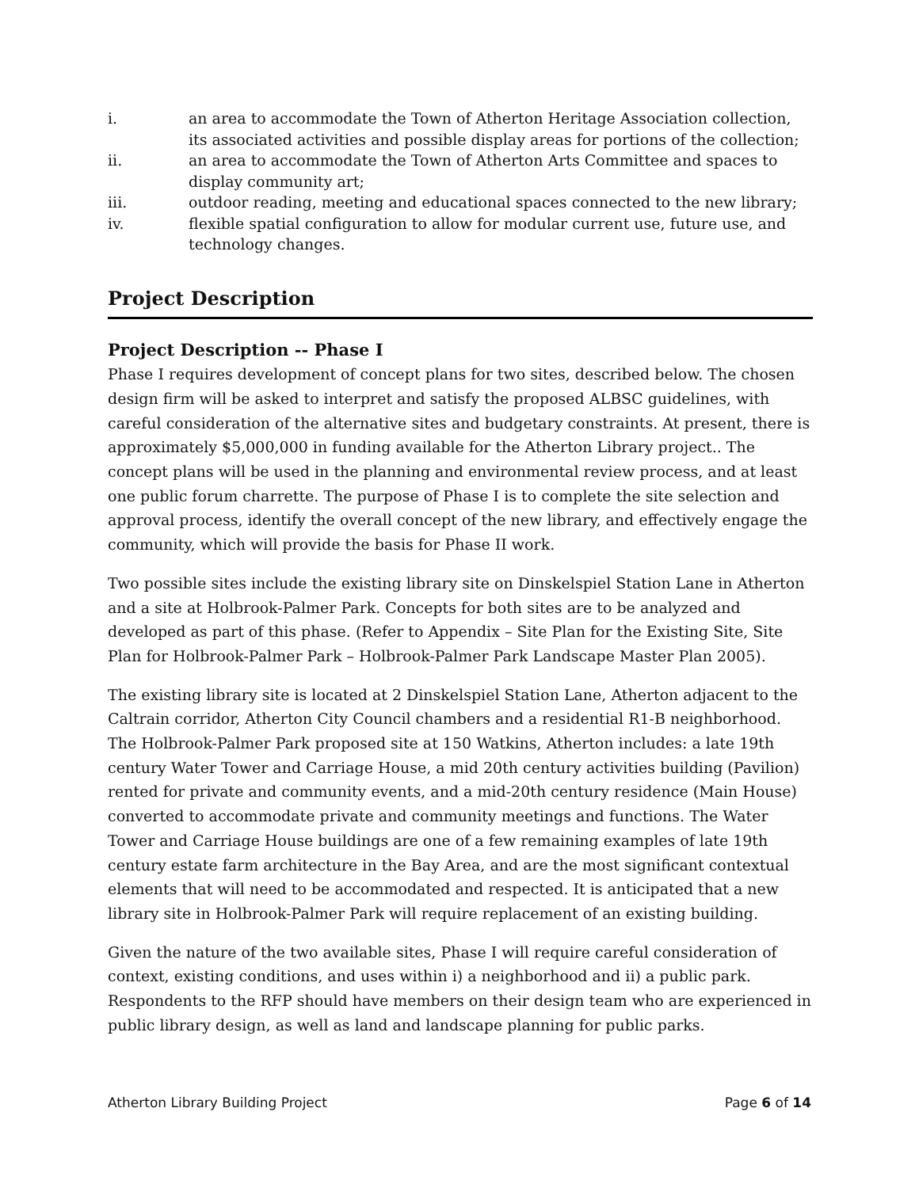i. an area to accommodate the Town of Atherton Heritage Association collection, its associated activities and possible display areas for portions of the collection;
ii. an area to accommodate the Town of Atherton Arts Committee and spaces to display community art;
iii. outdoor reading, meeting and educational spaces connected to the new library;
iv. flexible spatial configuration to allow for modular current use, future use, and technology changes.
Project Description
Project Description -- Phase I
Phase I requires development of concept plans for two sites, described below. The chosen design firm will be asked to interpret and satisfy the proposed ALBSC guidelines, with careful consideration of the alternative sites and budgetary constraints. At present, there is approximately $5,000,000 in funding available for the Atherton Library project.. The concept plans will be used in the planning and environmental review process, and at least one public forum charrette. The purpose of Phase I is to complete the site selection and approval process, identify the overall concept of the new library, and effectively engage the community, which will provide the basis for Phase II work.
Two possible sites include the existing library site on Dinskelspiel Station Lane in Atherton and a site at Holbrook-Palmer Park. Concepts for both sites are to be analyzed and developed as part of this phase. (Refer to Appendix – Site Plan for the Existing Site, Site Plan for Holbrook-Palmer Park – Holbrook-Palmer Park Landscape Master Plan 2005).
The existing library site is located at 2 Dinskelspiel Station Lane, Atherton adjacent to the Caltrain corridor, Atherton City Council chambers and a residential R1-B neighborhood. The Holbrook-Palmer Park proposed site at 150 Watkins, Atherton includes: a late 19th century Water Tower and Carriage House, a mid 20th century activities building (Pavilion) rented for private and community events, and a mid-20th century residence (Main House) converted to accommodate private and community meetings and functions. The Water Tower and Carriage House buildings are one of a few remaining examples of late 19th century estate farm architecture in the Bay Area, and are the most significant contextual elements that will need to be accommodated and respected. It is anticipated that a new library site in Holbrook-Palmer Park will require replacement of an existing building.
Given the nature of the two available sites, Phase I will require careful consideration of context, existing conditions, and uses within i) a neighborhood and ii) a public park. Respondents to the RFP should have members on their design team who are experienced in public library design, as well as land and landscape planning for public parks.
Atherton Library Building Project Page 6 of 14